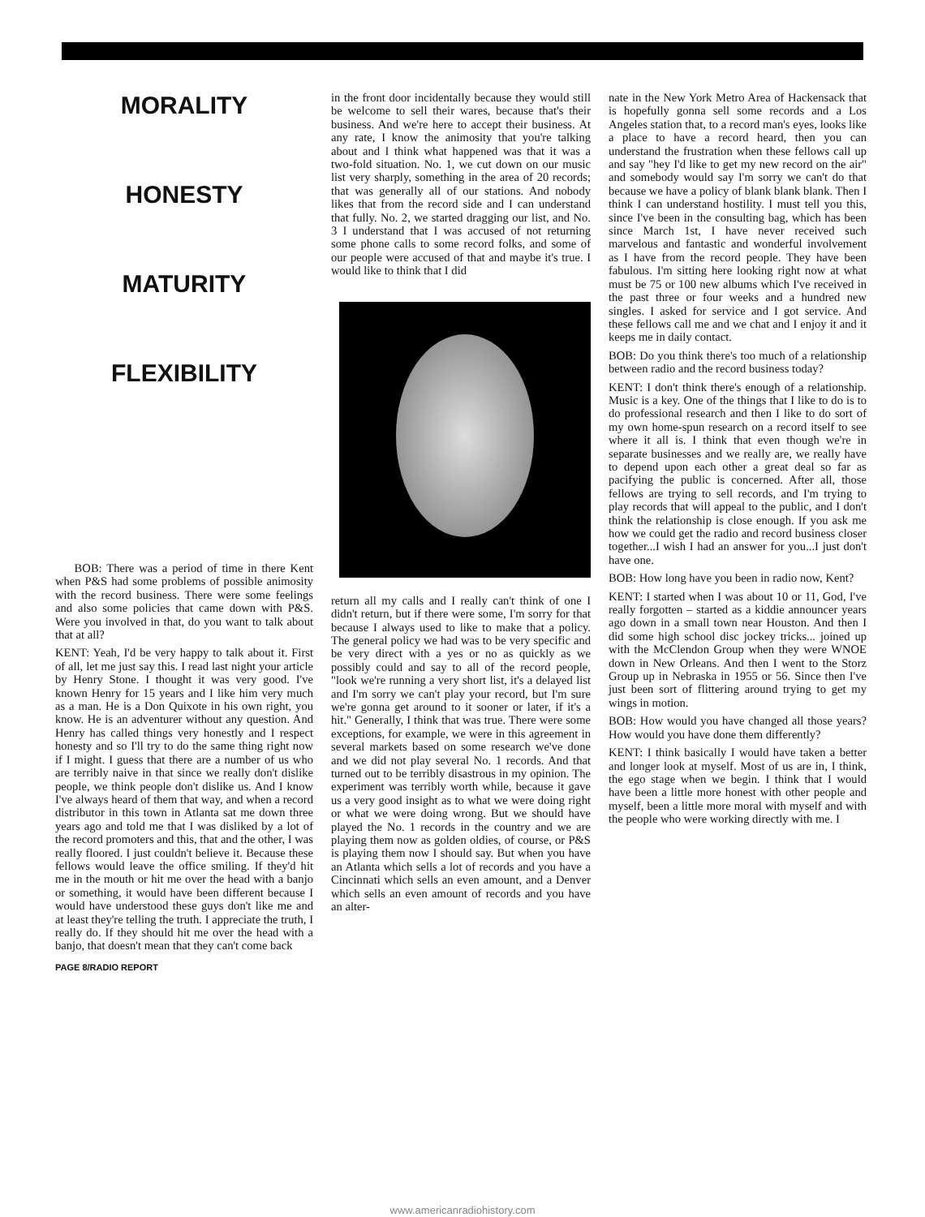MORALITY
HONESTY
MATURITY
FLEXIBILITY
BOB: There was a period of time in there Kent when P&S had some problems of possible animosity with the record business. There were some feelings and also some policies that came down with P&S. Were you involved in that, do you want to talk about that at all?
KENT: Yeah, I'd be very happy to talk about it. First of all, let me just say this. I read last night your article by Henry Stone. I thought it was very good. I've known Henry for 15 years and I like him very much as a man. He is a Don Quixote in his own right, you know. He is an adventurer without any question. And Henry has called things very honestly and I respect honesty and so I'll try to do the same thing right now if I might. I guess that there are a number of us who are terribly naive in that since we really don't dislike people, we think people don't dislike us. And I know I've always heard of them that way, and when a record distributor in this town in Atlanta sat me down three years ago and told me that I was disliked by a lot of the record promoters and this, that and the other, I was really floored. I just couldn't believe it. Because these fellows would leave the office smiling. If they'd hit me in the mouth or hit me over the head with a banjo or something, it would have been different because I would have understood these guys don't like me and at least they're telling the truth. I appreciate the truth, I really do. If they should hit me over the head with a banjo, that doesn't mean that they can't come back
PAGE 8/RADIO REPORT
in the front door incidentally because they would still be welcome to sell their wares, because that's their business. And we're here to accept their business. At any rate, I know the animosity that you're talking about and I think what happened was that it was a two-fold situation. No. 1, we cut down on our music list very sharply, something in the area of 20 records; that was generally all of our stations. And nobody likes that from the record side and I can understand that fully. No. 2, we started dragging our list, and No. 3 I understand that I was accused of not returning some phone calls to some record folks, and some of our people were accused of that and maybe it's true. I would like to think that I did
return all my calls and I really can't think of one I didn't return, but if there were some, I'm sorry for that because I always used to like to make that a policy. The general policy we had was to be very specific and be very direct with a yes or no as quickly as we possibly could and say to all of the record people, "look we're running a very short list, it's a delayed list and I'm sorry we can't play your record, but I'm sure we're gonna get around to it sooner or later, if it's a hit." Generally, I think that was true. There were some exceptions, for example, we were in this agreement in several markets based on some research we've done and we did not play several No. 1 records. And that turned out to be terribly disastrous in my opinion. The experiment was terribly worth while, because it gave us a very good insight as to what we were doing right or what we were doing wrong. But we should have played the No. 1 records in the country and we are playing them now as golden oldies, of course, or P&S is playing them now I should say. But when you have an Atlanta which sells a lot of records and you have a Cincinnati which sells an even amount, and a Denver which sells an even amount of records and you have an alter-
nate in the New York Metro Area of Hackensack that is hopefully gonna sell some records and a Los Angeles station that, to a record man's eyes, looks like a place to have a record heard, then you can understand the frustration when these fellows call up and say "hey I'd like to get my new record on the air" and somebody would say I'm sorry we can't do that because we have a policy of blank blank blank. Then I think I can understand hostility. I must tell you this, since I've been in the consulting bag, which has been since March 1st, I have never received such marvelous and fantastic and wonderful involvement as I have from the record people. They have been fabulous. I'm sitting here looking right now at what must be 75 or 100 new albums which I've received in the past three or four weeks and a hundred new singles. I asked for service and I got service. And these fellows call me and we chat and I enjoy it and it keeps me in daily contact.
BOB: Do you think there's too much of a relationship between radio and the record business today?
KENT: I don't think there's enough of a relationship. Music is a key. One of the things that I like to do is to do professional research and then I like to do sort of my own home-spun research on a record itself to see where it all is. I think that even though we're in separate businesses and we really are, we really have to depend upon each other a great deal so far as pacifying the public is concerned. After all, those fellows are trying to sell records, and I'm trying to play records that will appeal to the public, and I don't think the relationship is close enough. If you ask me how we could get the radio and record business closer together...I wish I had an answer for you...I just don't have one.
BOB: How long have you been in radio now, Kent?
KENT: I started when I was about 10 or 11, God, I've really forgotten – started as a kiddie announcer years ago down in a small town near Houston. And then I did some high school disc jockey tricks... joined up with the McClendon Group when they were WNOE down in New Orleans. And then I went to the Storz Group up in Nebraska in 1955 or 56. Since then I've just been sort of flittering around trying to get my wings in motion.
BOB: How would you have changed all those years? How would you have done them differently?
KENT: I think basically I would have taken a better and longer look at myself. Most of us are in, I think, the ego stage when we begin. I think that I would have been a little more honest with other people and myself, been a little more moral with myself and with the people who were working directly with me. I
www.americanradiohistory.com